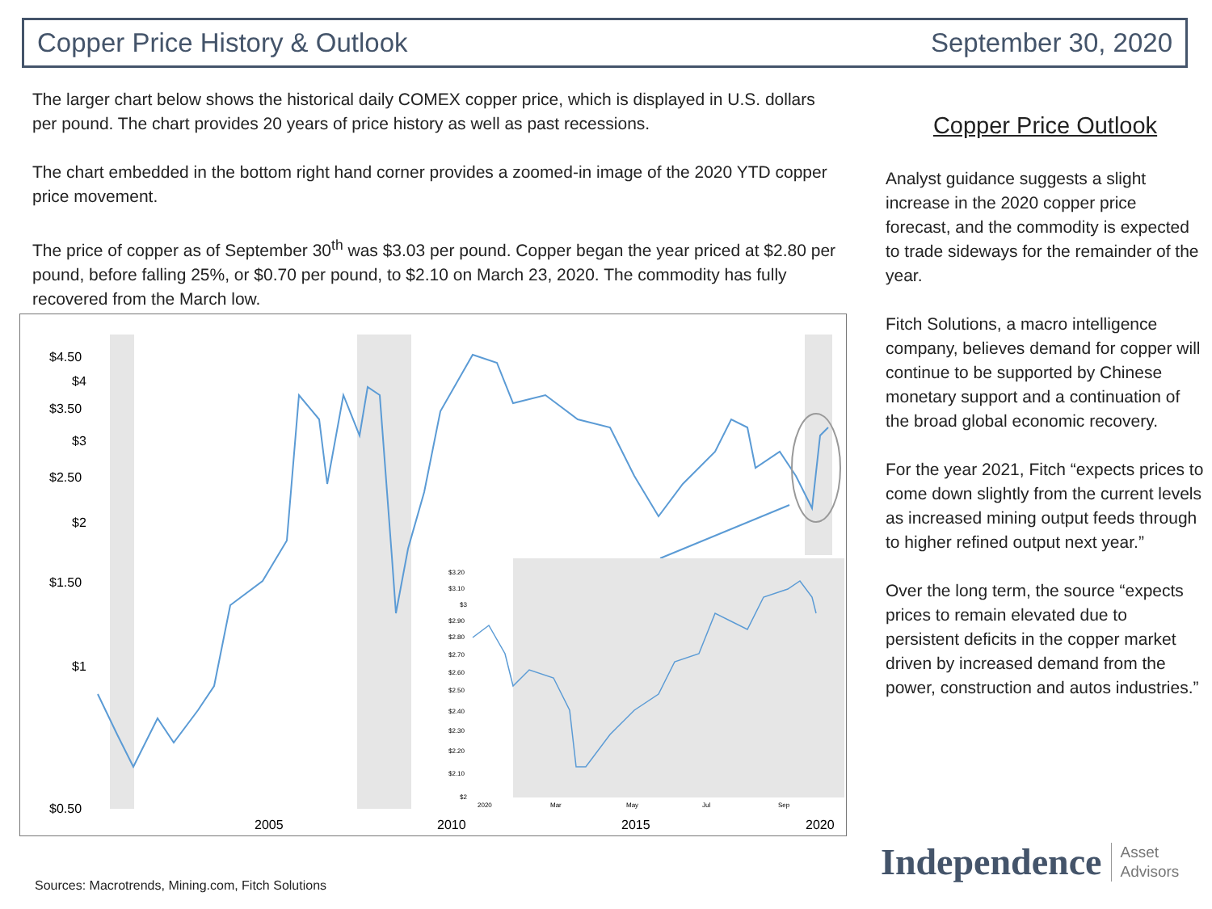Copper Price History & Outlook September 30, 2020
The larger chart below shows the historical daily COMEX copper price, which is displayed in U.S. dollars per pound. The chart provides 20 years of price history as well as past recessions.
The chart embedded in the bottom right hand corner provides a zoomed-in image of the 2020 YTD copper price movement.
The price of copper as of September 30<sup>th</sup> was $3.03 per pound. Copper began the year priced at $2.80 per pound, before falling 25%, or $0.70 per pound, to $2.10 on March 23, 2020. The commodity has fully recovered from the March low.
$4.50
$4
$3.50
$3
$2.50
$2
$1.50
$1
$0.50
2005
2010
2015
2020
$3.20
$3.10
$3
$2.90
$2.80
$2.70
$2.60
$2.50
$2.40
$2.30
$2.20
$2.10
$2
2020
Mar
May
Jul
Sep
Copper Price Outlook
Analyst guidance suggests a slight increase in the 2020 copper price forecast, and the commodity is expected to trade sideways for the remainder of the year.
Fitch Solutions, a macro intelligence company, believes demand for copper will continue to be supported by Chinese monetary support and a continuation of the broad global economic recovery.
For the year 2021, Fitch “expects prices to come down slightly from the current levels as increased mining output feeds through to higher refined output next year.”
Over the long term, the source “expects prices to remain elevated due to persistent deficits in the copper market driven by increased demand from the power, construction and autos industries.”
Sources: Macrotrends, Mining.com, Fitch Solutions
Independence Asset
Advisors